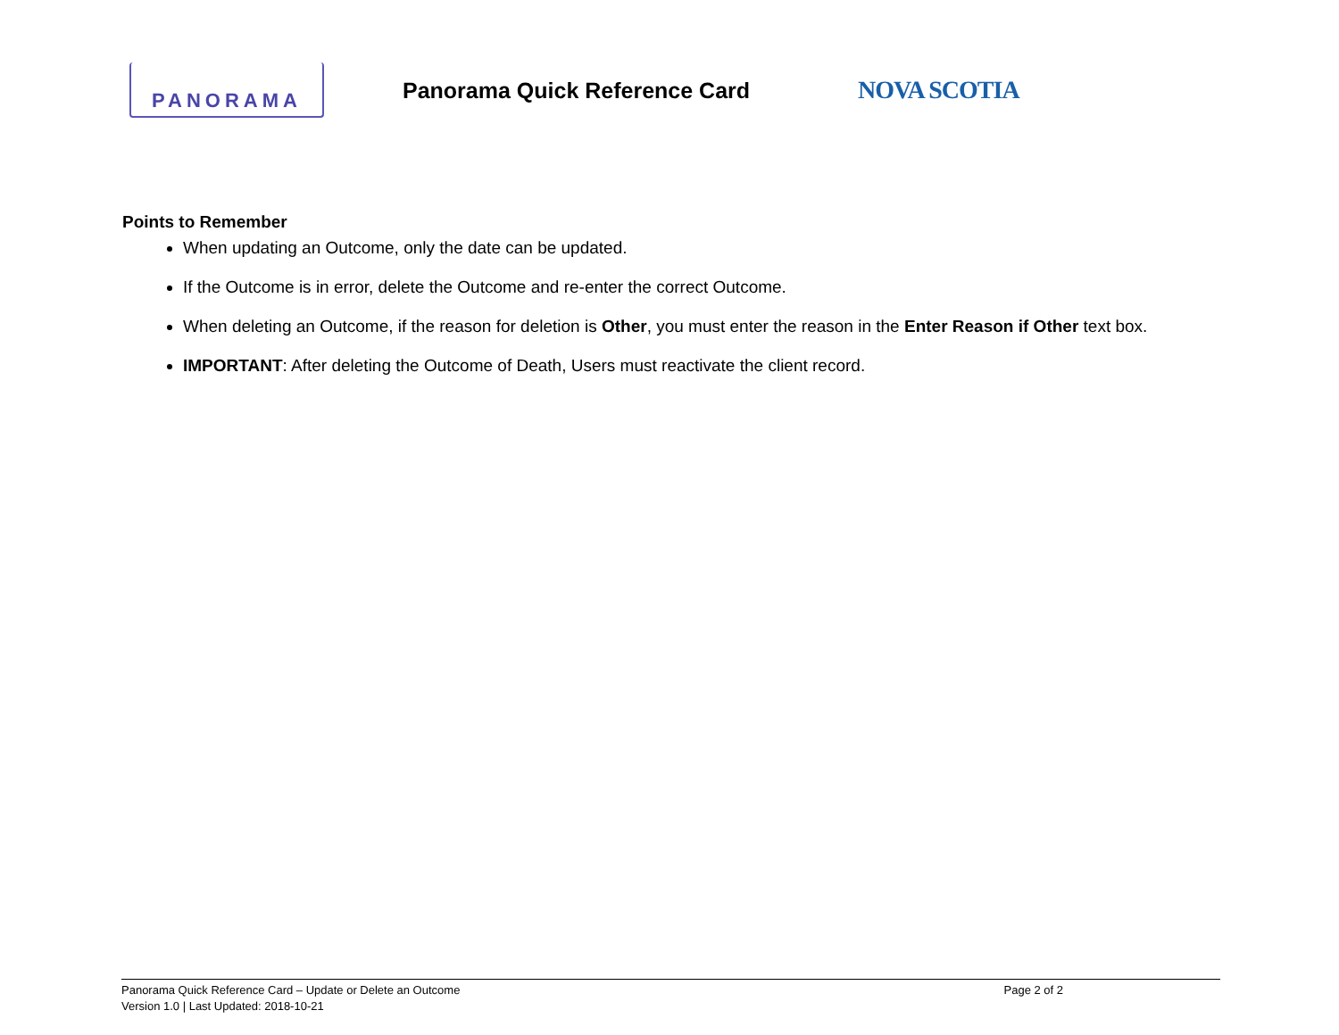PANORAMA
Panorama Quick Reference Card NOVA SCOTIA
Points to Remember
When updating an Outcome, only the date can be updated.
If the Outcome is in error, delete the Outcome and re-enter the correct Outcome.
When deleting an Outcome, if the reason for deletion is Other, you must enter the reason in the Enter Reason if Other text box.
IMPORTANT: After deleting the Outcome of Death, Users must reactivate the client record.
Panorama Quick Reference Card – Update or Delete an Outcome Page 2 of 2
Version 1.0 | Last Updated: 2018-10-21